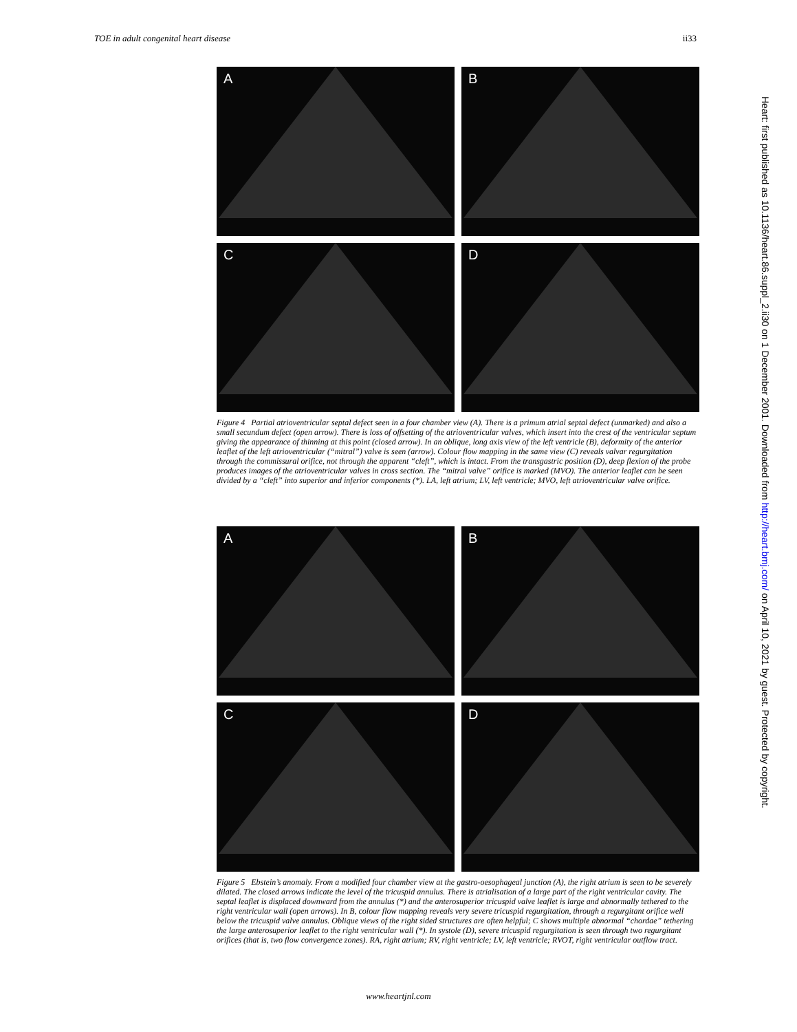TOE in adult congenital heart disease ii33
A
B
C
D
Figure 4 Partial atrioventricular septal defect seen in a four chamber view (A). There is a primum atrial septal defect (unmarked) and also a small secundum defect (open arrow). There is loss of offsetting of the atrioventricular valves, which insert into the crest of the ventricular septum giving the appearance of thinning at this point (closed arrow). In an oblique, long axis view of the left ventricle (B), deformity of the anterior leaflet of the left atrioventricular (“mitral”) valve is seen (arrow). Colour flow mapping in the same view (C) reveals valvar regurgitation through the commissural orifice, not through the apparent “cleft”, which is intact. From the transgastric position (D), deep flexion of the probe produces images of the atrioventricular valves in cross section. The “mitral valve” orifice is marked (MVO). The anterior leaflet can be seen divided by a “cleft” into superior and inferior components (*). LA, left atrium; LV, left ventricle; MVO, left atrioventricular valve orifice.
A
B
C
D
Figure 5 Ebstein’s anomaly. From a modified four chamber view at the gastro-oesophageal junction (A), the right atrium is seen to be severely dilated. The closed arrows indicate the level of the tricuspid annulus. There is atrialisation of a large part of the right ventricular cavity. The septal leaflet is displaced downward from the annulus (*) and the anterosuperior tricuspid valve leaflet is large and abnormally tethered to the right ventricular wall (open arrows). In B, colour flow mapping reveals very severe tricuspid regurgitation, through a regurgitant orifice well below the tricuspid valve annulus. Oblique views of the right sided structures are often helpful; C shows multiple abnormal “chordae” tethering the large anterosuperior leaflet to the right ventricular wall (*). In systole (D), severe tricuspid regurgitation is seen through two regurgitant orifices (that is, two flow convergence zones). RA, right atrium; RV, right ventricle; LV, left ventricle; RVOT, right ventricular outflow tract.
Heart: first published as 10.1136/heart.86.suppl_2.ii30 on 1 December 2001. Downloaded from http://heart.bmj.com/ on April 10, 2021 by guest. Protected by copyright.
www.heartjnl.com